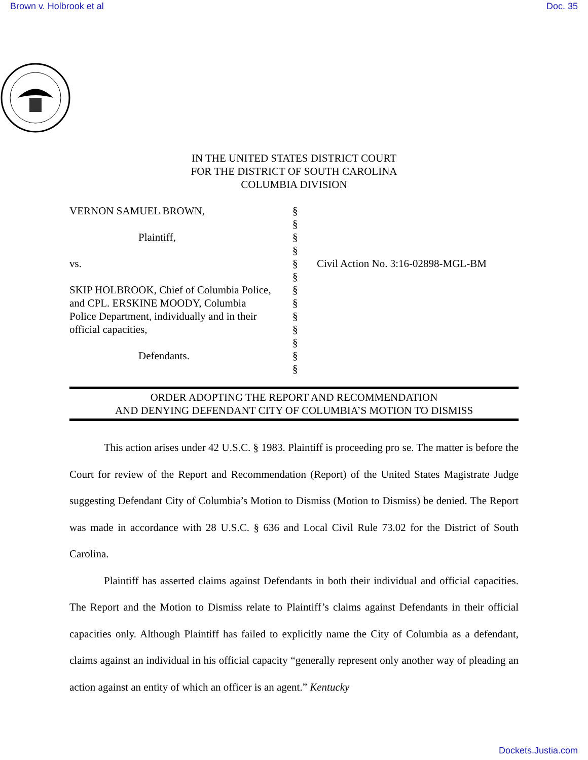Brown v. Holbrook et al Doc. 35
IN THE UNITED STATES DISTRICT COURT
FOR THE DISTRICT OF SOUTH CAROLINA
COLUMBIA DIVISION
VERNON SAMUEL BROWN,
Plaintiff,
vs.
SKIP HOLBROOK, Chief of Columbia Police,
and CPL. ERSKINE MOODY, Columbia
Police Department, individually and in their
official capacities,
Defendants.
§
§
§
§
§
§
§
§
§
§
§
§
§
Civil Action No. 3:16-02898-MGL-BM
ORDER ADOPTING THE REPORT AND RECOMMENDATION
AND DENYING DEFENDANT CITY OF COLUMBIA’S MOTION TO DISMISS
This action arises under 42 U.S.C. § 1983. Plaintiff is proceeding pro se. The matter is before the Court for review of the Report and Recommendation (Report) of the United States Magistrate Judge suggesting Defendant City of Columbia’s Motion to Dismiss (Motion to Dismiss) be denied. The Report was made in accordance with 28 U.S.C. § 636 and Local Civil Rule 73.02 for the District of South Carolina.
Plaintiff has asserted claims against Defendants in both their individual and official capacities. The Report and the Motion to Dismiss relate to Plaintiff’s claims against Defendants in their official capacities only. Although Plaintiff has failed to explicitly name the City of Columbia as a defendant, claims against an individual in his official capacity “generally represent only another way of pleading an action against an entity of which an officer is an agent.” Kentucky
Dockets.Justia.com